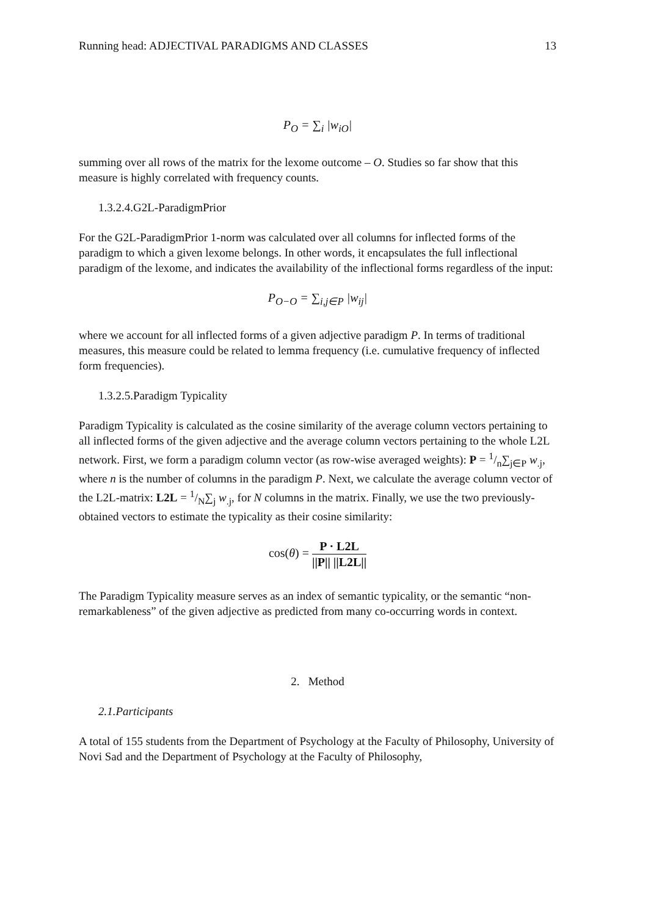Running head: ADJECTIVAL PARADIGMS AND CLASSES 13
P<sub>O</sub> = ∑<sub>i</sub> |w<sub>iO</sub>|
summing over all rows of the matrix for the lexome outcome – O. Studies so far show that this measure is highly correlated with frequency counts.
1.3.2.4.G2L-ParadigmPrior
For the G2L-ParadigmPrior 1-norm was calculated over all columns for inflected forms of the paradigm to which a given lexome belongs. In other words, it encapsulates the full inflectional paradigm of the lexome, and indicates the availability of the inflectional forms regardless of the input:
P<sub>O−O</sub> = ∑<sub>i,j∈P</sub> |w<sub>ij</sub>|
where we account for all inflected forms of a given adjective paradigm P. In terms of traditional measures, this measure could be related to lemma frequency (i.e. cumulative frequency of inflected form frequencies).
1.3.2.5.Paradigm Typicality
Paradigm Typicality is calculated as the cosine similarity of the average column vectors pertaining to all inflected forms of the given adjective and the average column vectors pertaining to the whole L2L network. First, we form a paradigm column vector (as row-wise averaged weights): P = 1/n∑<sub>j∈P</sub> w<sub>.j</sub>, where n is the number of columns in the paradigm P. Next, we calculate the average column vector of the L2L-matrix: L2L = 1/N∑<sub>j</sub> w<sub>.j</sub>, for N columns in the matrix. Finally, we use the two previously-obtained vectors to estimate the typicality as their cosine similarity:
cos(θ) = P · L2L ||P|| ||L2L||
The Paradigm Typicality measure serves as an index of semantic typicality, or the semantic “non-remarkableness” of the given adjective as predicted from many co-occurring words in context.
2. Method
2.1.Participants
A total of 155 students from the Department of Psychology at the Faculty of Philosophy, University of Novi Sad and the Department of Psychology at the Faculty of Philosophy,